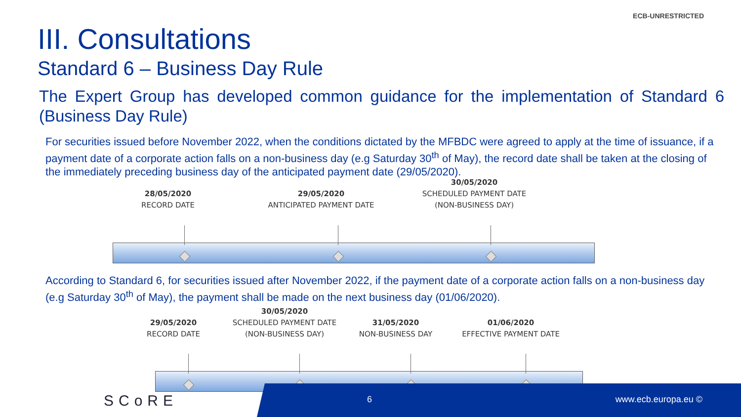ECB-UNRESTRICTED
III. Consultations
Standard 6 – Business Day Rule
The Expert Group has developed common guidance for the implementation of Standard 6 (Business Day Rule)
For securities issued before November 2022, when the conditions dictated by the MFBDC were agreed to apply at the time of issuance, if a payment date of a corporate action falls on a non-business day (e.g Saturday 30<sup>th</sup> of May), the record date shall be taken at the closing of the immediately preceding business day of the anticipated payment date (29/05/2020).
28/05/2020
RECORD DATE
29/05/2020
ANTICIPATED PAYMENT DATE
30/05/2020
SCHEDULED PAYMENT DATE
(NON-BUSINESS DAY)
According to Standard 6, for securities issued after November 2022, if the payment date of a corporate action falls on a non-business day (e.g Saturday 30<sup>th</sup> of May), the payment shall be made on the next business day (01/06/2020).
29/05/2020
RECORD DATE
30/05/2020
SCHEDULED PAYMENT DATE
(NON-BUSINESS DAY)
31/05/2020
NON-BUSINESS DAY
01/06/2020
EFFECTIVE PAYMENT DATE
SCoRE
6 www.ecb.europa.eu ©